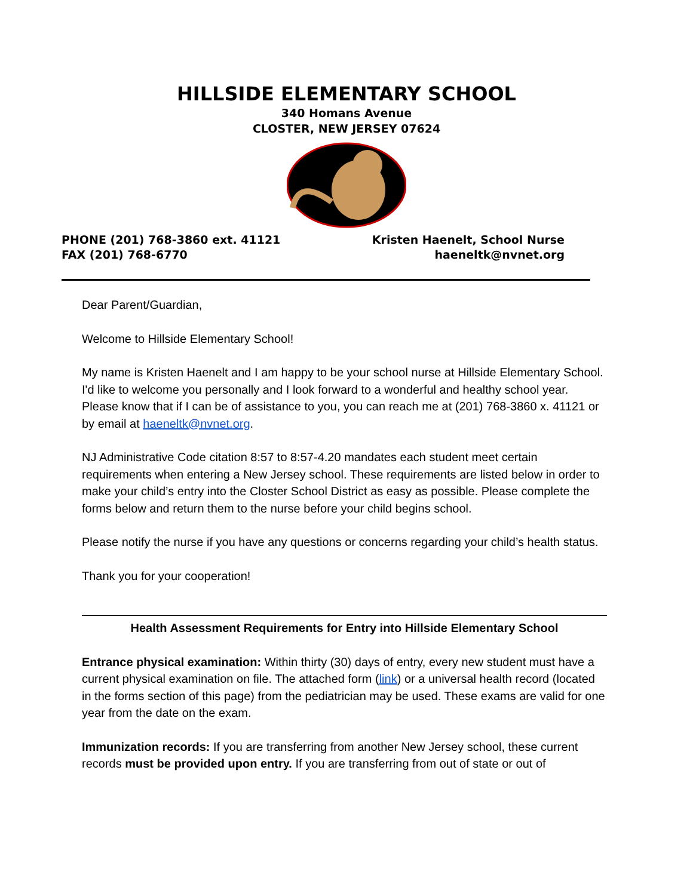HILLSIDE ELEMENTARY SCHOOL
340 Homans Avenue
CLOSTER, NEW JERSEY 07624
PHONE (201) 768-3860 ext. 41121
FAX (201) 768-6770
Kristen Haenelt, School Nurse
haeneltk@nvnet.org
Dear Parent/Guardian,
Welcome to Hillside Elementary School!
My name is Kristen Haenelt and I am happy to be your school nurse at Hillside Elementary School. I'd like to welcome you personally and I look forward to a wonderful and healthy school year. Please know that if I can be of assistance to you, you can reach me at (201) 768-3860 x. 41121 or by email at haeneltk@nvnet.org.
NJ Administrative Code citation 8:57 to 8:57-4.20 mandates each student meet certain requirements when entering a New Jersey school. These requirements are listed below in order to make your child’s entry into the Closter School District as easy as possible. Please complete the forms below and return them to the nurse before your child begins school.
Please notify the nurse if you have any questions or concerns regarding your child’s health status.
Thank you for your cooperation!
Health Assessment Requirements for Entry into Hillside Elementary School
Entrance physical examination: Within thirty (30) days of entry, every new student must have a current physical examination on file. The attached form (link) or a universal health record (located in the forms section of this page) from the pediatrician may be used. These exams are valid for one year from the date on the exam.
Immunization records: If you are transferring from another New Jersey school, these current records must be provided upon entry. If you are transferring from out of state or out of